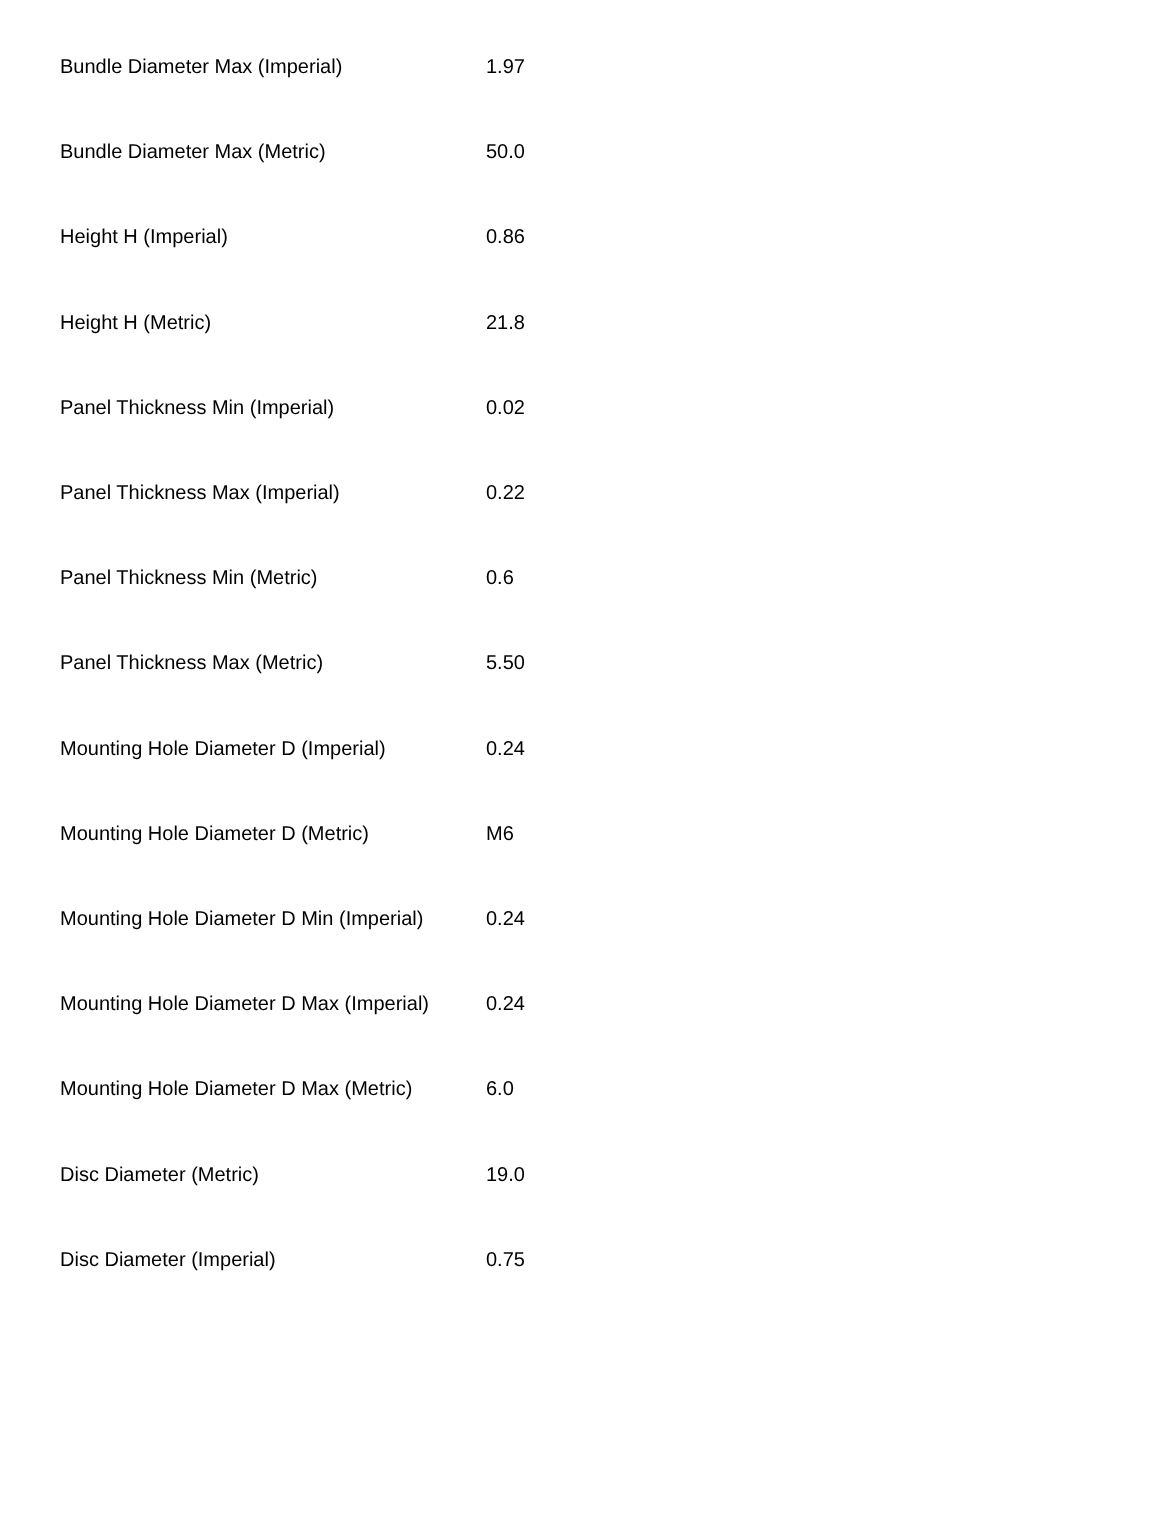| Bundle Diameter Max (Imperial) | 1.97 |
| Bundle Diameter Max (Metric) | 50.0 |
| Height H (Imperial) | 0.86 |
| Height H (Metric) | 21.8 |
| Panel Thickness Min (Imperial) | 0.02 |
| Panel Thickness Max (Imperial) | 0.22 |
| Panel Thickness Min (Metric) | 0.6 |
| Panel Thickness Max (Metric) | 5.50 |
| Mounting Hole Diameter D (Imperial) | 0.24 |
| Mounting Hole Diameter D (Metric) | M6 |
| Mounting Hole Diameter D Min (Imperial) | 0.24 |
| Mounting Hole Diameter D Max (Imperial) | 0.24 |
| Mounting Hole Diameter D Max (Metric) | 6.0 |
| Disc Diameter (Metric) | 19.0 |
| Disc Diameter (Imperial) | 0.75 |